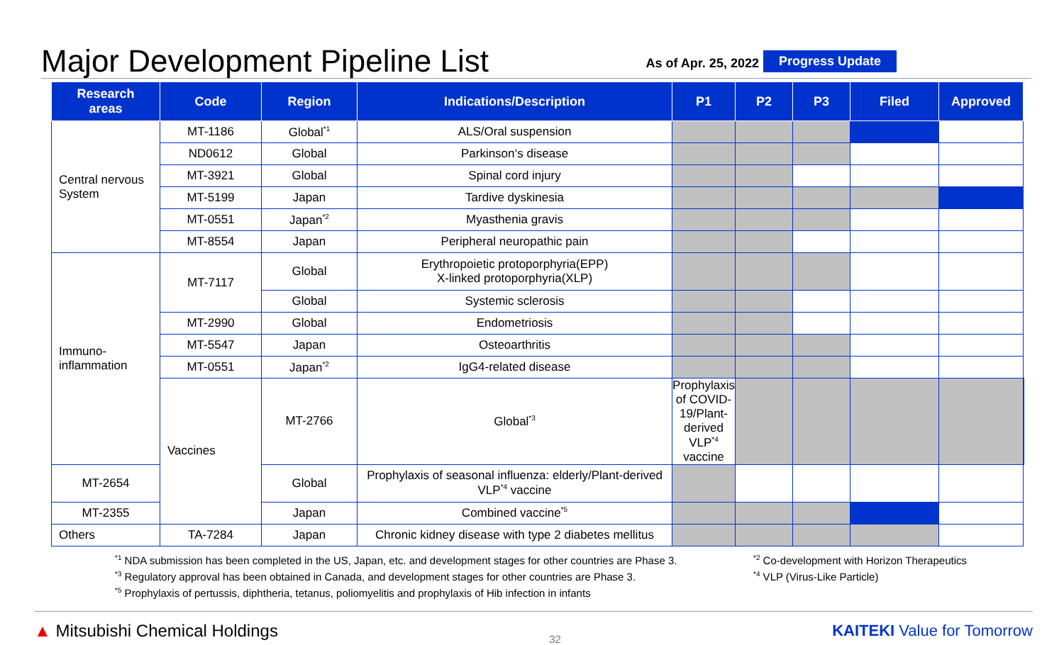Major Development Pipeline List
As of Apr. 25, 2022
Progress Update
| Research areas | Code | Region | Indications/Description | P1 | P2 | P3 | Filed | Approved | |
| --- | --- | --- | --- | --- | --- | --- | --- | --- | --- |
| Central nervous System | MT-1186 | Global<sup>*1</sup> | ALS/Oral suspension | | | | | | |
| | ND0612 | Global | Parkinson‘s disease | | | | | | |
| | MT-3921 | Global | Spinal cord injury | | | | | | |
| | MT-5199 | Japan | Tardive dyskinesia | | | | | | |
| | MT-0551 | Japan<sup>*2</sup> | Myasthenia gravis | | | | | | |
| | MT-8554 | Japan | Peripheral neuropathic pain | | | | | | |
| Immuno- inflammation | MT-7117 | Global | Erythropoietic protoporphyria(EPP) X-linked protoporphyria(XLP) | | | | | | |
| | | Global | Systemic sclerosis | | | | | | |
| | MT-2990 | Global | Endometriosis | | | | | | |
| | MT-5547 | Japan | Osteoarthritis | | | | | | |
| | MT-0551 | Japan<sup>*2</sup> | IgG4-related disease | | | | | | |
| | Vaccines | MT-2766 | Global<sup>*3</sup> | Prophylaxis of COVID-19/Plant-derived VLP<sup>*4</sup> vaccine | | | | | |
| MT-2654 | | Global | Prophylaxis of seasonal influenza: elderly/Plant-derived VLP<sup>*4</sup> vaccine | | | | | | |
| MT-2355 | | Japan | Combined vaccine<sup>*5</sup> | | | | | | |
| Others | TA-7284 | Japan | Chronic kidney disease with type 2 diabetes mellitus | | | | | | |
<sup>*1</sup> NDA submission has been completed in the US, Japan, etc. and development stages for other countries are Phase 3.
<sup>*3</sup> Regulatory approval has been obtained in Canada, and development stages for other countries are Phase 3.
<sup>*5</sup> Prophylaxis of pertussis, diphtheria, tetanus, poliomyelitis and prophylaxis of Hib infection in infants
<sup>*2</sup> Co-development with Horizon Therapeutics
<sup>*4</sup> VLP (Virus-Like Particle)
▲ Mitsubishi Chemical Holdings
32
KAITEKI Value for Tomorrow